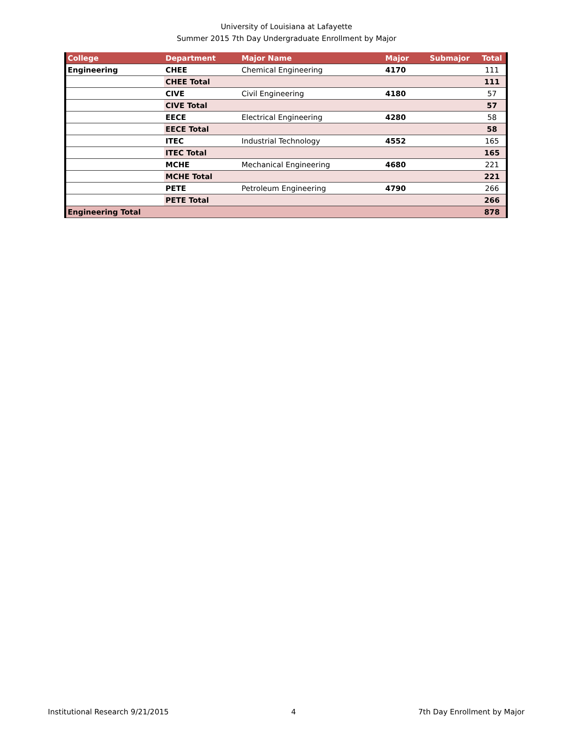University of Louisiana at Lafayette
Summer 2015 7th Day Undergraduate Enrollment by Major
| College | Department | Major Name | Major | Submajor | Total |
| --- | --- | --- | --- | --- | --- |
| Engineering | CHEE | Chemical Engineering | 4170 | | 111 |
| | CHEE Total | | | | 111 |
| | CIVE | Civil Engineering | 4180 | | 57 |
| | CIVE Total | | | | 57 |
| | EECE | Electrical Engineering | 4280 | | 58 |
| | EECE Total | | | | 58 |
| | ITEC | Industrial Technology | 4552 | | 165 |
| | ITEC Total | | | | 165 |
| | MCHE | Mechanical Engineering | 4680 | | 221 |
| | MCHE Total | | | | 221 |
| | PETE | Petroleum Engineering | 4790 | | 266 |
| | PETE Total | | | | 266 |
| Engineering Total | | | | | 878 |
Institutional Research 9/21/2015 4 7th Day Enrollment by Major